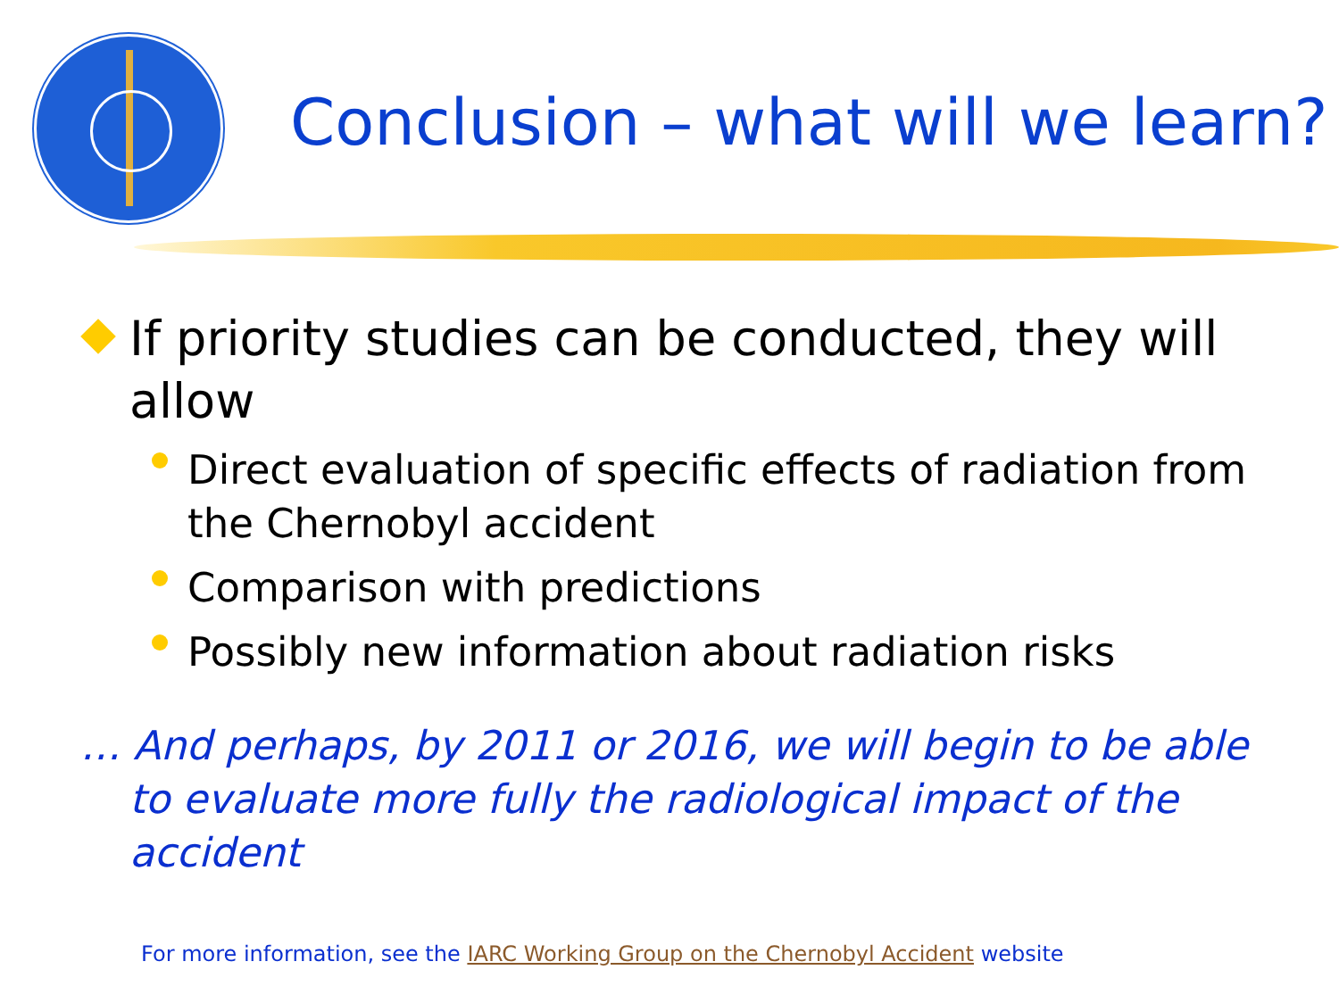Conclusion – what will we learn?
If priority studies can be conducted, they will allow
Direct evaluation of specific effects of radiation from the Chernobyl accident
Comparison with predictions
Possibly new information about radiation risks
… And perhaps, by 2011 or 2016, we will begin to be able to evaluate more fully the radiological impact of the accident
For more information, see the IARC Working Group on the Chernobyl Accident website